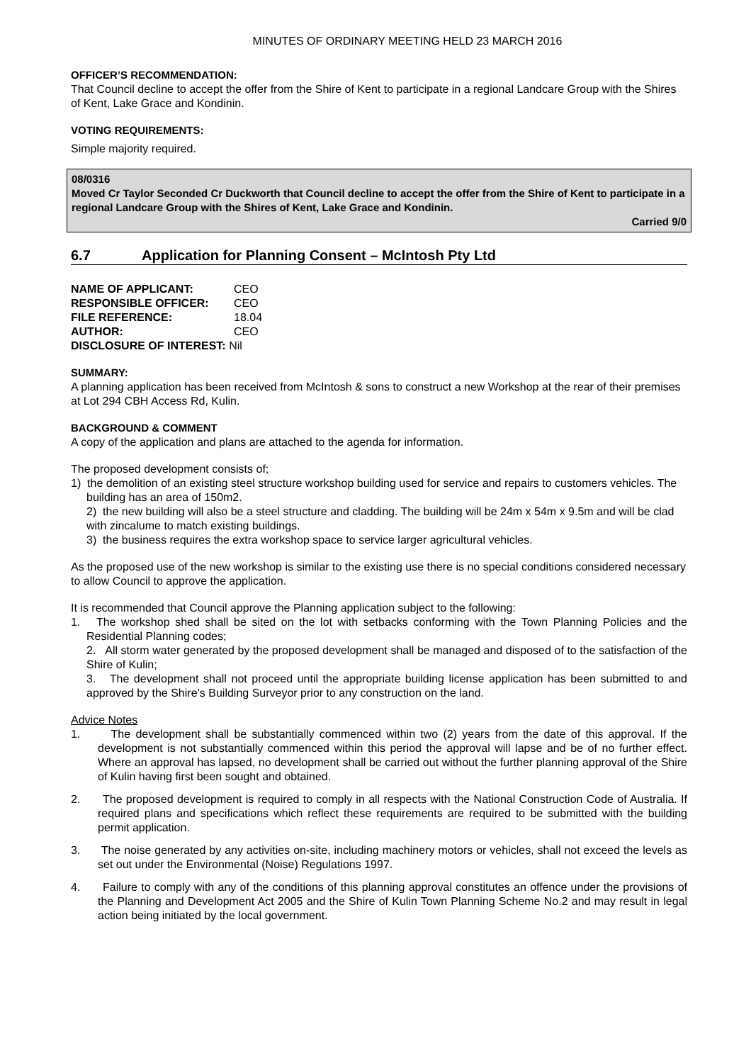MINUTES OF ORDINARY MEETING HELD 23 MARCH 2016
OFFICER’S RECOMMENDATION:
That Council decline to accept the offer from the Shire of Kent to participate in a regional Landcare Group with the Shires of Kent, Lake Grace and Kondinin.
VOTING REQUIREMENTS:
Simple majority required.
08/0316
Moved Cr Taylor Seconded Cr Duckworth that Council decline to accept the offer from the Shire of Kent to participate in a regional Landcare Group with the Shires of Kent, Lake Grace and Kondinin.
Carried 9/0
6.7 Application for Planning Consent – McIntosh Pty Ltd
| NAME OF APPLICANT: | CEO |
| RESPONSIBLE OFFICER: | CEO |
| FILE REFERENCE: | 18.04 |
| AUTHOR: | CEO |
| DISCLOSURE OF INTEREST: Nil | |
SUMMARY:
A planning application has been received from McIntosh & sons to construct a new Workshop at the rear of their premises at Lot 294 CBH Access Rd, Kulin.
BACKGROUND & COMMENT
A copy of the application and plans are attached to the agenda for information.
The proposed development consists of;
1) the demolition of an existing steel structure workshop building used for service and repairs to customers vehicles. The building has an area of 150m2.
2) the new building will also be a steel structure and cladding. The building will be 24m x 54m x 9.5m and will be clad with zincalume to match existing buildings.
3) the business requires the extra workshop space to service larger agricultural vehicles.
As the proposed use of the new workshop is similar to the existing use there is no special conditions considered necessary to allow Council to approve the application.
It is recommended that Council approve the Planning application subject to the following:
1. The workshop shed shall be sited on the lot with setbacks conforming with the Town Planning Policies and the Residential Planning codes;
2. All storm water generated by the proposed development shall be managed and disposed of to the satisfaction of the Shire of Kulin;
3. The development shall not proceed until the appropriate building license application has been submitted to and approved by the Shire’s Building Surveyor prior to any construction on the land.
Advice Notes
1. The development shall be substantially commenced within two (2) years from the date of this approval. If the development is not substantially commenced within this period the approval will lapse and be of no further effect. Where an approval has lapsed, no development shall be carried out without the further planning approval of the Shire of Kulin having first been sought and obtained.
2. The proposed development is required to comply in all respects with the National Construction Code of Australia. If required plans and specifications which reflect these requirements are required to be submitted with the building permit application.
3. The noise generated by any activities on-site, including machinery motors or vehicles, shall not exceed the levels as set out under the Environmental (Noise) Regulations 1997.
4. Failure to comply with any of the conditions of this planning approval constitutes an offence under the provisions of the Planning and Development Act 2005 and the Shire of Kulin Town Planning Scheme No.2 and may result in legal action being initiated by the local government.